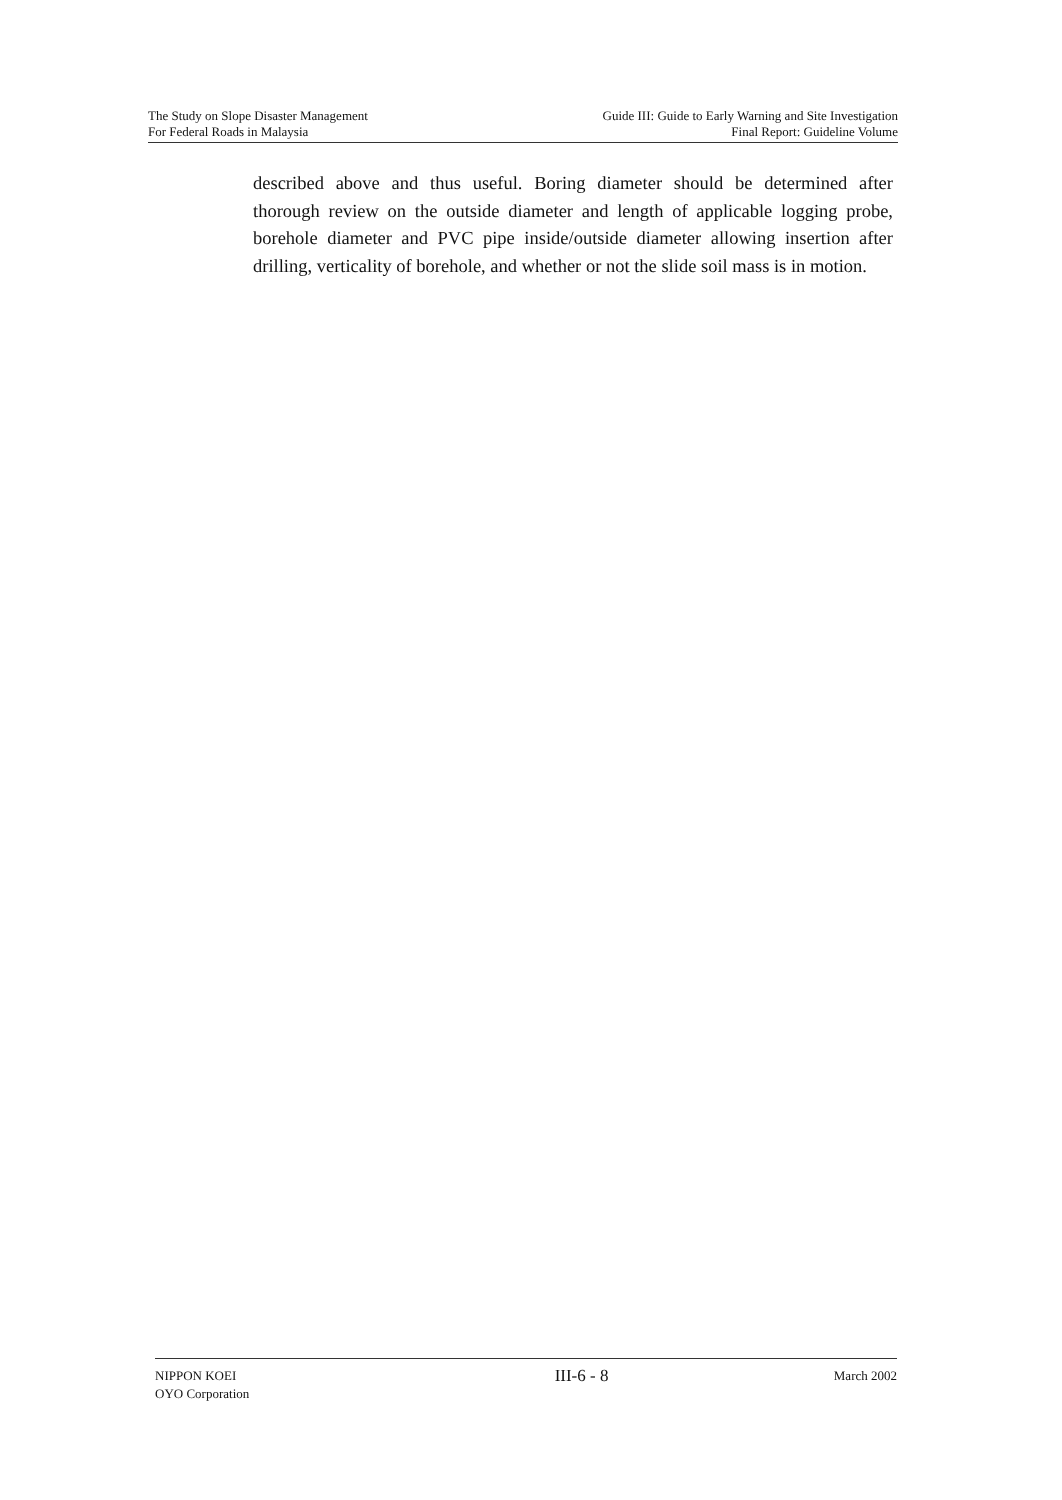The Study on Slope Disaster Management
For Federal Roads in Malaysia
Guide III: Guide to Early Warning and Site Investigation
Final Report: Guideline Volume
described above and thus useful. Boring diameter should be determined after thorough review on the outside diameter and length of applicable logging probe, borehole diameter and PVC pipe inside/outside diameter allowing insertion after drilling, verticality of borehole, and whether or not the slide soil mass is in motion.
NIPPON KOEI
OYO Corporation
III-6 - 8
March 2002